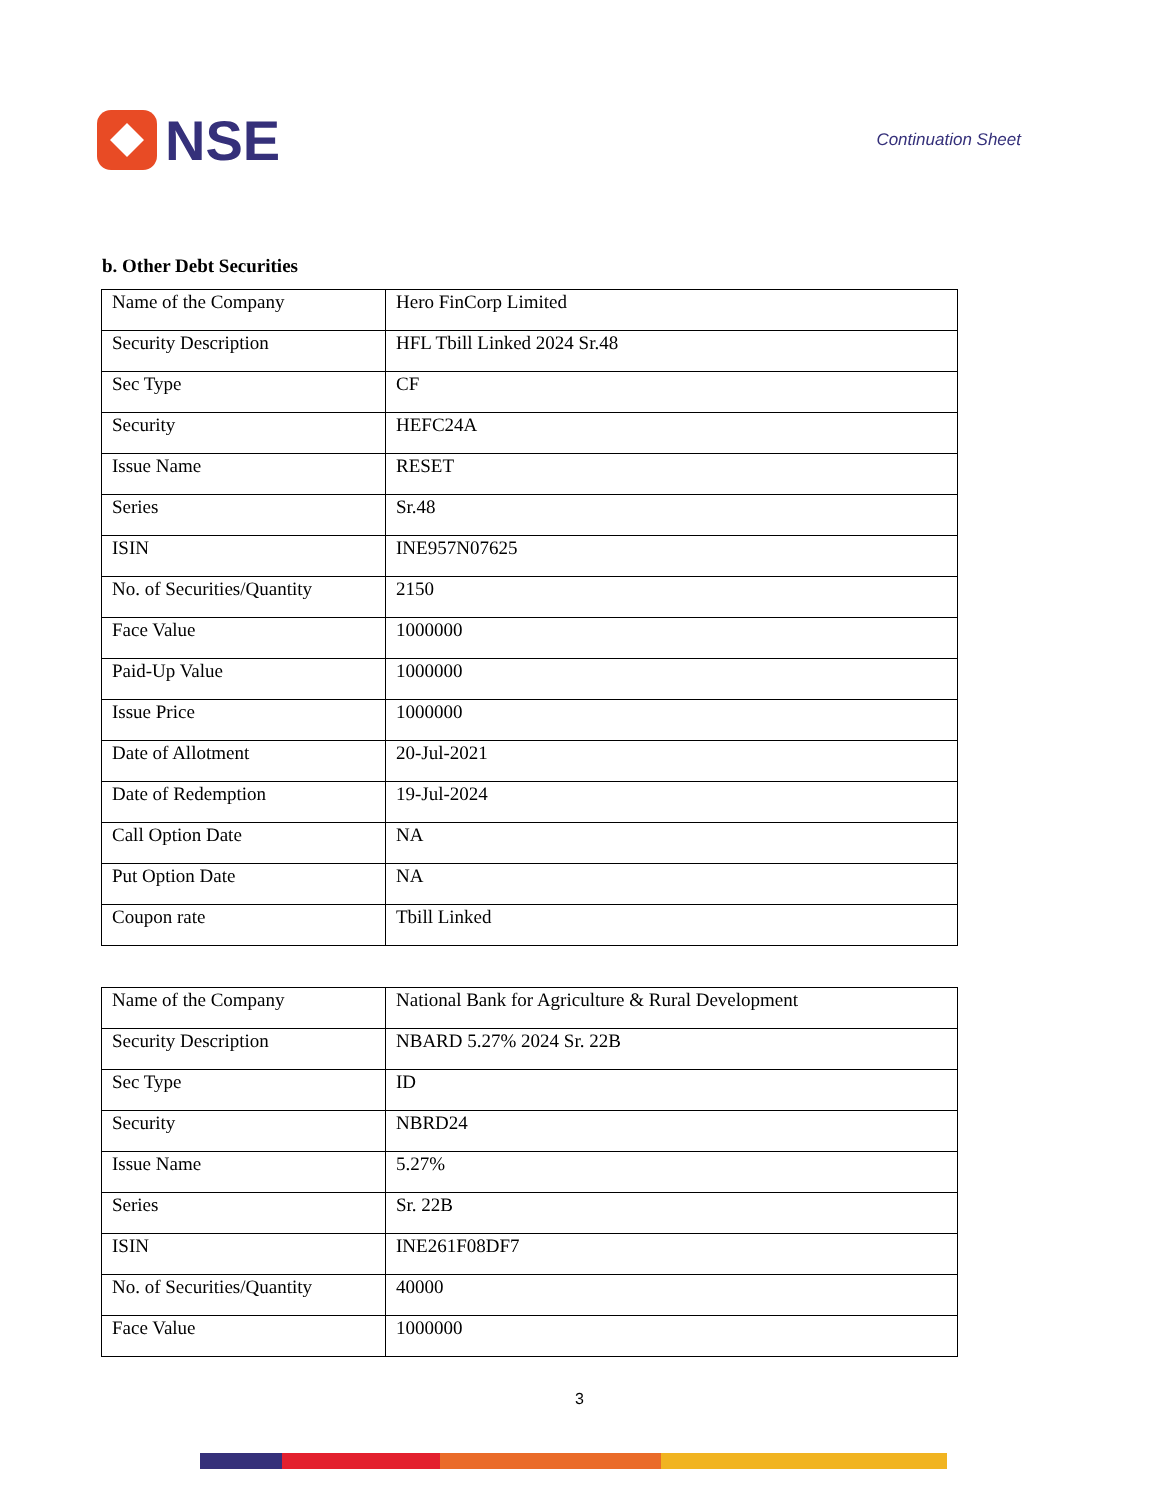NSE
Continuation Sheet
b. Other Debt Securities
| Name of the Company | Hero FinCorp Limited |
| Security Description | HFL Tbill Linked 2024 Sr.48 |
| Sec Type | CF |
| Security | HEFC24A |
| Issue Name | RESET |
| Series | Sr.48 |
| ISIN | INE957N07625 |
| No. of Securities/Quantity | 2150 |
| Face Value | 1000000 |
| Paid-Up Value | 1000000 |
| Issue Price | 1000000 |
| Date of Allotment | 20-Jul-2021 |
| Date of Redemption | 19-Jul-2024 |
| Call Option Date | NA |
| Put Option Date | NA |
| Coupon rate | Tbill Linked |
| Name of the Company | National Bank for Agriculture & Rural Development |
| Security Description | NBARD 5.27% 2024 Sr. 22B |
| Sec Type | ID |
| Security | NBRD24 |
| Issue Name | 5.27% |
| Series | Sr. 22B |
| ISIN | INE261F08DF7 |
| No. of Securities/Quantity | 40000 |
| Face Value | 1000000 |
3